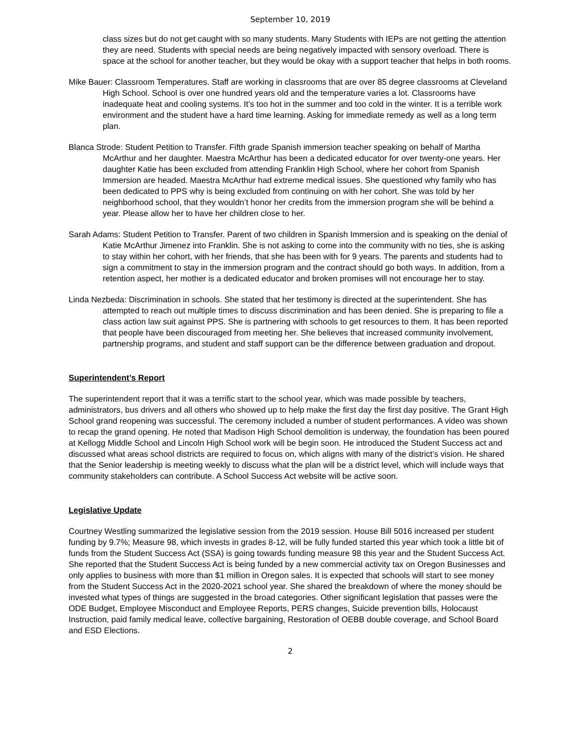September 10, 2019
class sizes but do not get caught with so many students. Many Students with IEPs are not getting the attention they are need. Students with special needs are being negatively impacted with sensory overload. There is space at the school for another teacher, but they would be okay with a support teacher that helps in both rooms.
Mike Bauer: Classroom Temperatures. Staff are working in classrooms that are over 85 degree classrooms at Cleveland High School. School is over one hundred years old and the temperature varies a lot. Classrooms have inadequate heat and cooling systems. It’s too hot in the summer and too cold in the winter. It is a terrible work environment and the student have a hard time learning. Asking for immediate remedy as well as a long term plan.
Blanca Strode: Student Petition to Transfer. Fifth grade Spanish immersion teacher speaking on behalf of Martha McArthur and her daughter. Maestra McArthur has been a dedicated educator for over twenty-one years. Her daughter Katie has been excluded from attending Franklin High School, where her cohort from Spanish Immersion are headed. Maestra McArthur had extreme medical issues. She questioned why family who has been dedicated to PPS why is being excluded from continuing on with her cohort. She was told by her neighborhood school, that they wouldn’t honor her credits from the immersion program she will be behind a year. Please allow her to have her children close to her.
Sarah Adams: Student Petition to Transfer. Parent of two children in Spanish Immersion and is speaking on the denial of Katie McArthur Jimenez into Franklin. She is not asking to come into the community with no ties, she is asking to stay within her cohort, with her friends, that she has been with for 9 years. The parents and students had to sign a commitment to stay in the immersion program and the contract should go both ways. In addition, from a retention aspect, her mother is a dedicated educator and broken promises will not encourage her to stay.
Linda Nezbeda: Discrimination in schools. She stated that her testimony is directed at the superintendent. She has attempted to reach out multiple times to discuss discrimination and has been denied. She is preparing to file a class action law suit against PPS. She is partnering with schools to get resources to them. It has been reported that people have been discouraged from meeting her. She believes that increased community involvement, partnership programs, and student and staff support can be the difference between graduation and dropout.
Superintendent’s Report
The superintendent report that it was a terrific start to the school year, which was made possible by teachers, administrators, bus drivers and all others who showed up to help make the first day the first day positive. The Grant High School grand reopening was successful. The ceremony included a number of student performances. A video was shown to recap the grand opening. He noted that Madison High School demolition is underway, the foundation has been poured at Kellogg Middle School and Lincoln High School work will be begin soon. He introduced the Student Success act and discussed what areas school districts are required to focus on, which aligns with many of the district’s vision. He shared that the Senior leadership is meeting weekly to discuss what the plan will be a district level, which will include ways that community stakeholders can contribute. A School Success Act website will be active soon.
Legislative Update
Courtney Westling summarized the legislative session from the 2019 session. House Bill 5016 increased per student funding by 9.7%; Measure 98, which invests in grades 8-12, will be fully funded started this year which took a little bit of funds from the Student Success Act (SSA) is going towards funding measure 98 this year and the Student Success Act. She reported that the Student Success Act is being funded by a new commercial activity tax on Oregon Businesses and only applies to business with more than $1 million in Oregon sales. It is expected that schools will start to see money from the Student Success Act in the 2020-2021 school year. She shared the breakdown of where the money should be invested what types of things are suggested in the broad categories. Other significant legislation that passes were the ODE Budget, Employee Misconduct and Employee Reports, PERS changes, Suicide prevention bills, Holocaust Instruction, paid family medical leave, collective bargaining, Restoration of OEBB double coverage, and School Board and ESD Elections.
2